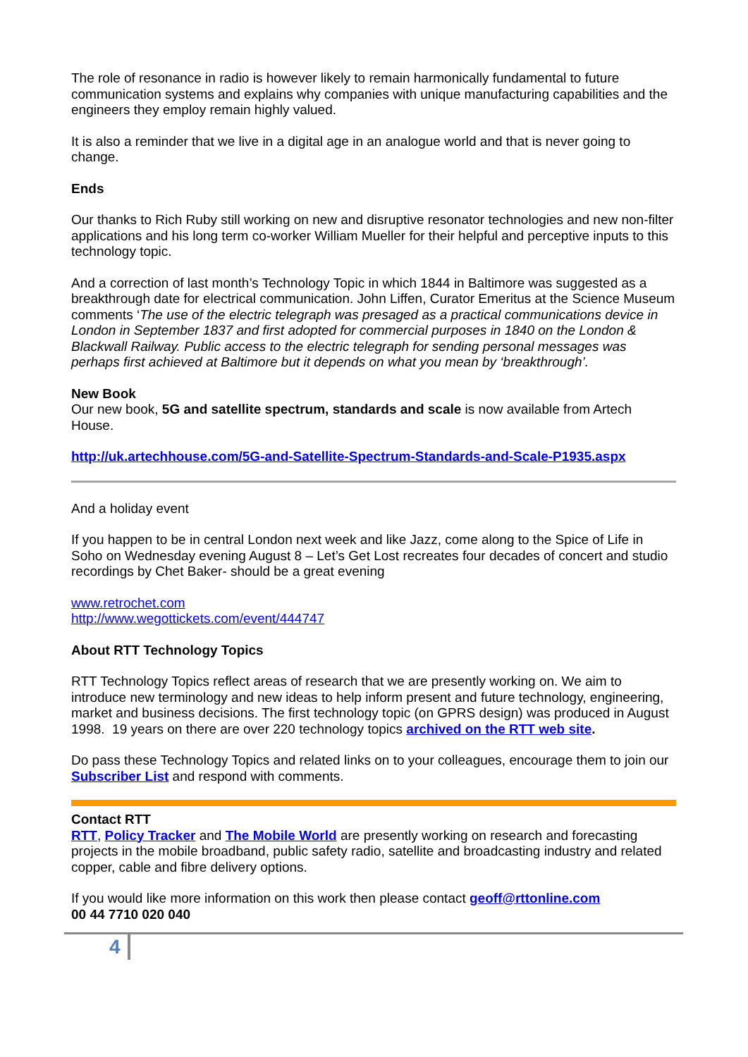The role of resonance in radio is however likely to remain harmonically fundamental to future communication systems and explains why companies with unique manufacturing capabilities and the engineers they employ remain highly valued.
It is also a reminder that we live in a digital age in an analogue world and that is never going to change.
Ends
Our thanks to Rich Ruby still working on new and disruptive resonator technologies and new non-filter applications and his long term co-worker William Mueller for their helpful and perceptive inputs to this technology topic.
And a correction of last month’s Technology Topic in which 1844 in Baltimore was suggested as a breakthrough date for electrical communication. John Liffen, Curator Emeritus at the Science Museum comments ‘The use of the electric telegraph was presaged as a practical communications device in London in September 1837 and first adopted for commercial purposes in 1840 on the London & Blackwall Railway. Public access to the electric telegraph for sending personal messages was perhaps first achieved at Baltimore but it depends on what you mean by ‘breakthrough’.
New Book
Our new book, 5G and satellite spectrum, standards and scale is now available from Artech House.
http://uk.artechhouse.com/5G-and-Satellite-Spectrum-Standards-and-Scale-P1935.aspx
And a holiday event
If you happen to be in central London next week and like Jazz, come along to the Spice of Life in Soho on Wednesday evening August 8 – Let’s Get Lost recreates four decades of concert and studio recordings by Chet Baker- should be a great evening
www.retrochet.com
http://www.wegottickets.com/event/444747
About RTT Technology Topics
RTT Technology Topics reflect areas of research that we are presently working on. We aim to introduce new terminology and new ideas to help inform present and future technology, engineering, market and business decisions. The first technology topic (on GPRS design) was produced in August 1998. 19 years on there are over 220 technology topics archived on the RTT web site.
Do pass these Technology Topics and related links on to your colleagues, encourage them to join our Subscriber List and respond with comments.
Contact RTT
RTT, Policy Tracker and The Mobile World are presently working on research and forecasting projects in the mobile broadband, public safety radio, satellite and broadcasting industry and related copper, cable and fibre delivery options.
If you would like more information on this work then please contact geoff@rttonline.com
00 44 7710 020 040
4